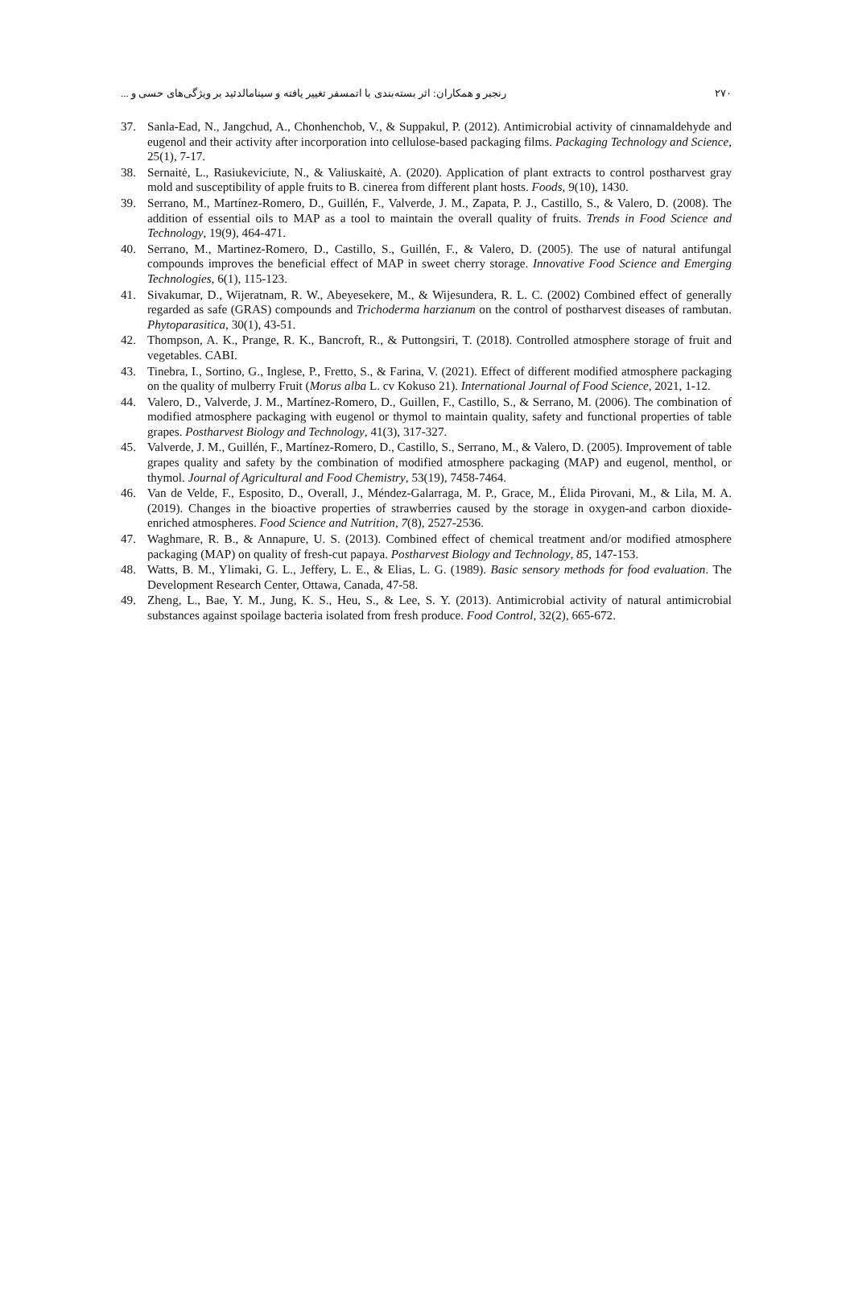۲۷۰ رنجبر و همکاران: اثر بسته‌بندی با اتمسفر تغییر یافته و سینامالدئید بر ویژگی‌های حسی و ...
37. Sanla-Ead, N., Jangchud, A., Chonhenchob, V., & Suppakul, P. (2012). Antimicrobial activity of cinnamaldehyde and eugenol and their activity after incorporation into cellulose-based packaging films. Packaging Technology and Science, 25(1), 7-17.
38. Sernaitė, L., Rasiukeviciute, N., & Valiuskaitė, A. (2020). Application of plant extracts to control postharvest gray mold and susceptibility of apple fruits to B. cinerea from different plant hosts. Foods, 9(10), 1430.
39. Serrano, M., Martínez-Romero, D., Guillén, F., Valverde, J. M., Zapata, P. J., Castillo, S., & Valero, D. (2008). The addition of essential oils to MAP as a tool to maintain the overall quality of fruits. Trends in Food Science and Technology, 19(9), 464-471.
40. Serrano, M., Martinez-Romero, D., Castillo, S., Guillén, F., & Valero, D. (2005). The use of natural antifungal compounds improves the beneficial effect of MAP in sweet cherry storage. Innovative Food Science and Emerging Technologies, 6(1), 115-123.
41. Sivakumar, D., Wijeratnam, R. W., Abeyesekere, M., & Wijesundera, R. L. C. (2002) Combined effect of generally regarded as safe (GRAS) compounds and Trichoderma harzianum on the control of postharvest diseases of rambutan. Phytoparasitica, 30(1), 43-51.
42. Thompson, A. K., Prange, R. K., Bancroft, R., & Puttongsiri, T. (2018). Controlled atmosphere storage of fruit and vegetables. CABI.
43. Tinebra, I., Sortino, G., Inglese, P., Fretto, S., & Farina, V. (2021). Effect of different modified atmosphere packaging on the quality of mulberry Fruit (Morus alba L. cv Kokuso 21). International Journal of Food Science, 2021, 1-12.
44. Valero, D., Valverde, J. M., Martínez-Romero, D., Guillen, F., Castillo, S., & Serrano, M. (2006). The combination of modified atmosphere packaging with eugenol or thymol to maintain quality, safety and functional properties of table grapes. Postharvest Biology and Technology, 41(3), 317-327.
45. Valverde, J. M., Guillén, F., Martínez-Romero, D., Castillo, S., Serrano, M., & Valero, D. (2005). Improvement of table grapes quality and safety by the combination of modified atmosphere packaging (MAP) and eugenol, menthol, or thymol. Journal of Agricultural and Food Chemistry, 53(19), 7458-7464.
46. Van de Velde, F., Esposito, D., Overall, J., Méndez-Galarraga, M. P., Grace, M., Élida Pirovani, M., & Lila, M. A. (2019). Changes in the bioactive properties of strawberries caused by the storage in oxygen-and carbon dioxide-enriched atmospheres. Food Science and Nutrition, 7(8), 2527-2536.
47. Waghmare, R. B., & Annapure, U. S. (2013). Combined effect of chemical treatment and/or modified atmosphere packaging (MAP) on quality of fresh-cut papaya. Postharvest Biology and Technology, 85, 147-153.
48. Watts, B. M., Ylimaki, G. L., Jeffery, L. E., & Elias, L. G. (1989). Basic sensory methods for food evaluation. The Development Research Center, Ottawa, Canada, 47-58.
49. Zheng, L., Bae, Y. M., Jung, K. S., Heu, S., & Lee, S. Y. (2013). Antimicrobial activity of natural antimicrobial substances against spoilage bacteria isolated from fresh produce. Food Control, 32(2), 665-672.